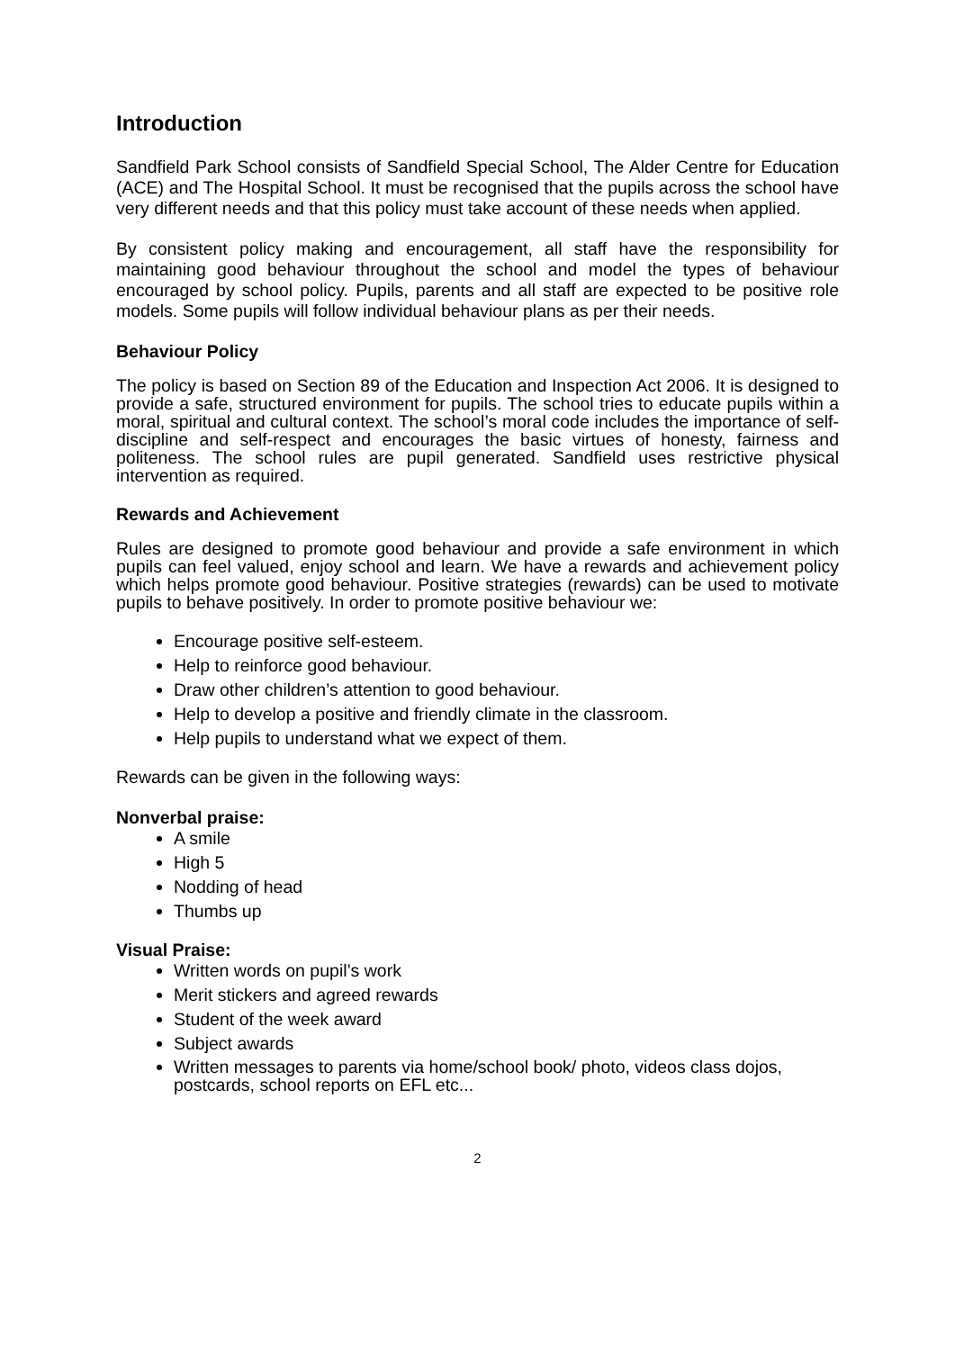Introduction
Sandfield Park School consists of Sandfield Special School, The Alder Centre for Education (ACE) and The Hospital School. It must be recognised that the pupils across the school have very different needs and that this policy must take account of these needs when applied.
By consistent policy making and encouragement, all staff have the responsibility for maintaining good behaviour throughout the school and model the types of behaviour encouraged by school policy. Pupils, parents and all staff are expected to be positive role models. Some pupils will follow individual behaviour plans as per their needs.
Behaviour Policy
The policy is based on Section 89 of the Education and Inspection Act 2006. It is designed to provide a safe, structured environment for pupils. The school tries to educate pupils within a moral, spiritual and cultural context. The school’s moral code includes the importance of self-discipline and self-respect and encourages the basic virtues of honesty, fairness and politeness. The school rules are pupil generated. Sandfield uses restrictive physical intervention as required.
Rewards and Achievement
Rules are designed to promote good behaviour and provide a safe environment in which pupils can feel valued, enjoy school and learn. We have a rewards and achievement policy which helps promote good behaviour. Positive strategies (rewards) can be used to motivate pupils to behave positively. In order to promote positive behaviour we:
Encourage positive self-esteem.
Help to reinforce good behaviour.
Draw other children’s attention to good behaviour.
Help to develop a positive and friendly climate in the classroom.
Help pupils to understand what we expect of them.
Rewards can be given in the following ways:
Nonverbal praise:
A smile
High 5
Nodding of head
Thumbs up
Visual Praise:
Written words on pupil’s work
Merit stickers and agreed rewards
Student of the week award
Subject awards
Written messages to parents via home/school book/ photo, videos class dojos, postcards, school reports on EFL etc...
2